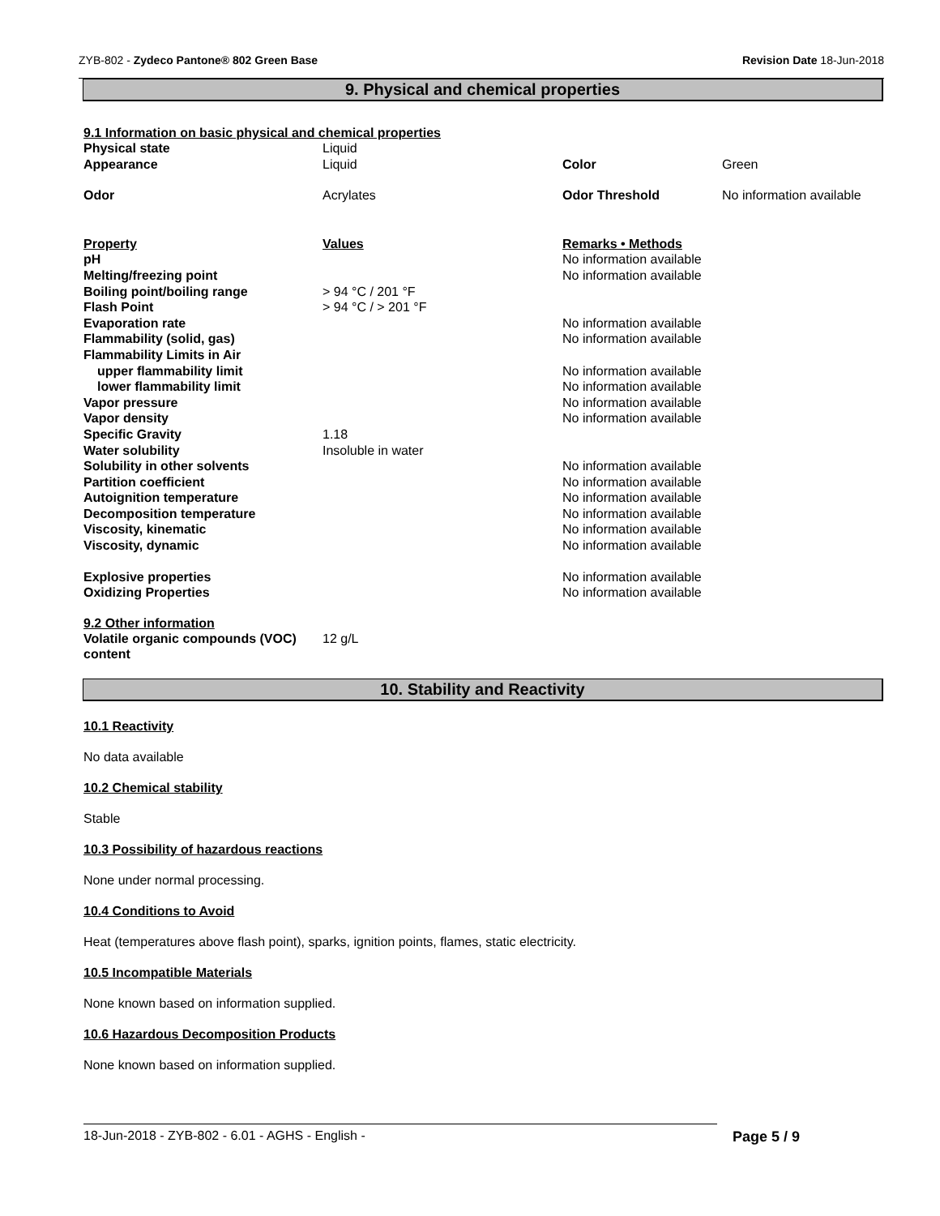ZYB-802 - Zydeco Pantone® 802 Green Base Revision Date 18-Jun-2018
9. Physical and chemical properties
9.1 Information on basic physical and chemical properties
| Physical state | Liquid | | |
| Appearance | Liquid | Color | Green |
| Odor | Acrylates | Odor Threshold | No information available |
| Property | Values | Remarks • Methods |
| pH | | No information available |
| Melting/freezing point | | No information available |
| Boiling point/boiling range | > 94 °C / 201 °F | |
| Flash Point | > 94 °C / > 201 °F | |
| Evaporation rate | | No information available |
| Flammability (solid, gas) | | No information available |
| Flammability Limits in Air | | |
| upper flammability limit | | No information available |
| lower flammability limit | | No information available |
| Vapor pressure | | No information available |
| Vapor density | | No information available |
| Specific Gravity | 1.18 | |
| Water solubility | Insoluble in water | |
| Solubility in other solvents | | No information available |
| Partition coefficient | | No information available |
| Autoignition temperature | | No information available |
| Decomposition temperature | | No information available |
| Viscosity, kinematic | | No information available |
| Viscosity, dynamic | | No information available |
| Explosive properties | | No information available |
| Oxidizing Properties | | No information available |
9.2 Other information
| Volatile organic compounds (VOC) content | 12 g/L |
10. Stability and Reactivity
10.1 Reactivity
No data available
10.2 Chemical stability
Stable
10.3 Possibility of hazardous reactions
None under normal processing.
10.4 Conditions to Avoid
Heat (temperatures above flash point), sparks, ignition points, flames, static electricity.
10.5 Incompatible Materials
None known based on information supplied.
10.6 Hazardous Decomposition Products
None known based on information supplied.
18-Jun-2018 - ZYB-802 - 6.01 - AGHS - English - Page 5 / 9